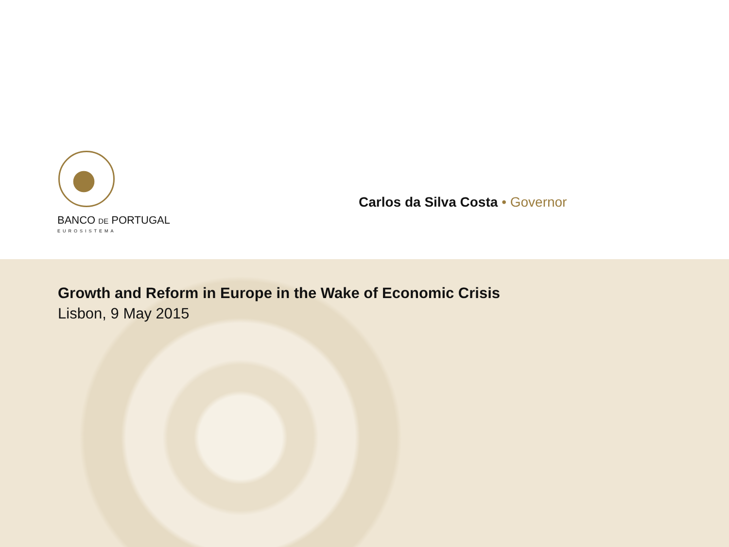BANCO DE PORTUGAL
EUROSISTEMA
Carlos da Silva Costa • Governor
Growth and Reform in Europe in the Wake of Economic Crisis
Lisbon, 9 May 2015